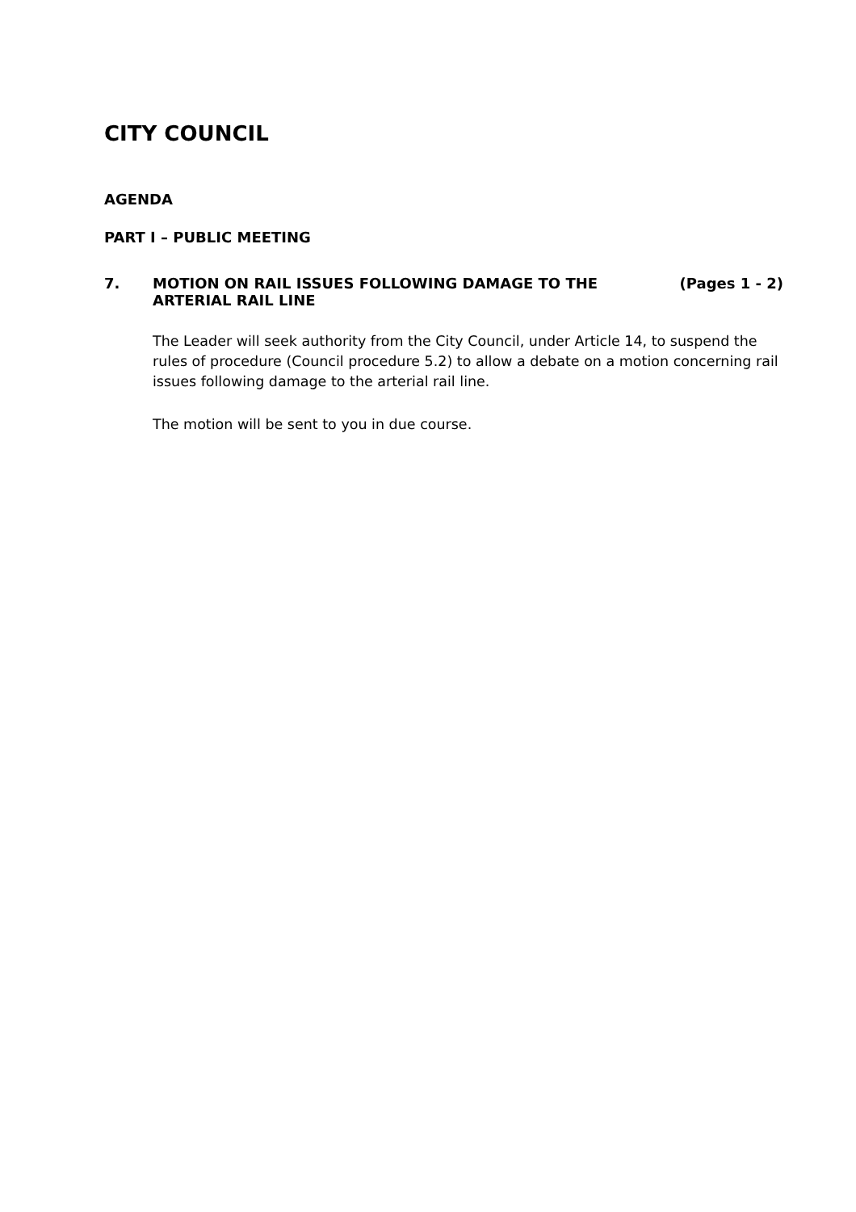CITY COUNCIL
AGENDA
PART I – PUBLIC MEETING
7. MOTION ON RAIL ISSUES FOLLOWING DAMAGE TO THE ARTERIAL RAIL LINE
(Pages 1 - 2)
The Leader will seek authority from the City Council, under Article 14, to suspend the rules of procedure (Council procedure 5.2) to allow a debate on a motion concerning rail issues following damage to the arterial rail line.
The motion will be sent to you in due course.